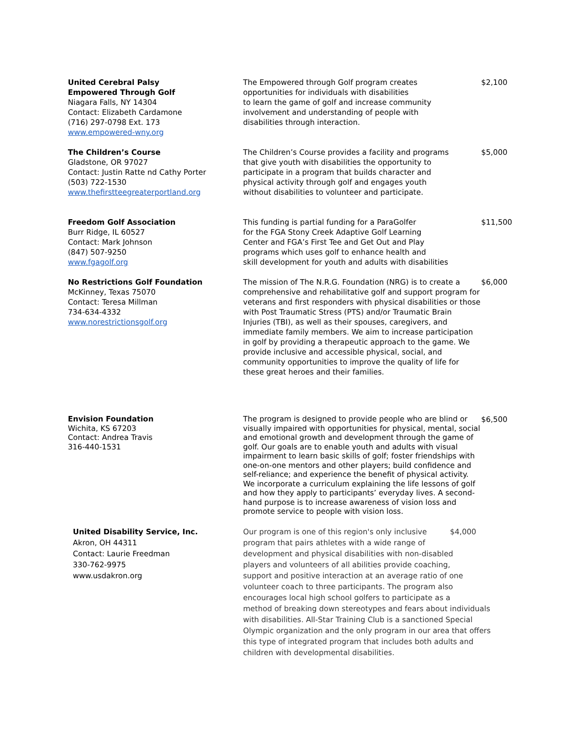| United Cerebral Palsy Empowered Through Golf Niagara Falls, NY 14304 Contact: Elizabeth Cardamone (716) 297-0798 Ext. 173 www.empowered-wny.org | The Empowered through Golf program creates opportunities for individuals with disabilities to learn the game of golf and increase community involvement and understanding of people with disabilities through interaction. | $2,100 |
| The Children’s Course Gladstone, OR 97027 Contact: Justin Ratte nd Cathy Porter (503) 722-1530 www.thefirstteegreaterportland.org | The Children’s Course provides a facility and programs that give youth with disabilities the opportunity to participate in a program that builds character and physical activity through golf and engages youth without disabilities to volunteer and participate. | $5,000 |
| Freedom Golf Association Burr Ridge, IL 60527 Contact: Mark Johnson (847) 507-9250 www.fgagolf.org | This funding is partial funding for a ParaGolfer for the FGA Stony Creek Adaptive Golf Learning Center and FGA’s First Tee and Get Out and Play programs which uses golf to enhance health and skill development for youth and adults with disabilities | $11,500 |
| No Restrictions Golf Foundation McKinney, Texas 75070 Contact: Teresa Millman 734-634-4332 www.norestrictionsgolf.org | The mission of The N.R.G. Foundation (NRG) is to create a comprehensive and rehabilitative golf and support program for veterans and first responders with physical disabilities or those with Post Traumatic Stress (PTS) and/or Traumatic Brain Injuries (TBI), as well as their spouses, caregivers, and immediate family members. We aim to increase participation in golf by providing a therapeutic approach to the game. We provide inclusive and accessible physical, social, and community opportunities to improve the quality of life for these great heroes and their families. | $6,000 |
| Envision Foundation Wichita, KS 67203 Contact: Andrea Travis 316-440-1531 | The program is designed to provide people who are blind or visually impaired with opportunities for physical, mental, social and emotional growth and development through the game of golf. Our goals are to enable youth and adults with visual impairment to learn basic skills of golf; foster friendships with one-on-one mentors and other players; build confidence and self-reliance; and experience the benefit of physical activity. We incorporate a curriculum explaining the life lessons of golf and how they apply to participants’ everyday lives. A second-hand purpose is to increase awareness of vision loss and promote service to people with vision loss. | $6,500 |
| United Disability Service, Inc. Akron, OH 44311 Contact: Laurie Freedman 330-762-9975 www.usdakron.org | Our program is one of this region's only inclusive $4,000 program that pairs athletes with a wide range of development and physical disabilities with non-disabled players and volunteers of all abilities provide coaching, support and positive interaction at an average ratio of one volunteer coach to three participants. The program also encourages local high school golfers to participate as a method of breaking down stereotypes and fears about individuals with disabilities. All-Star Training Club is a sanctioned Special Olympic organization and the only program in our area that offers this type of integrated program that includes both adults and children with developmental disabilities. | |